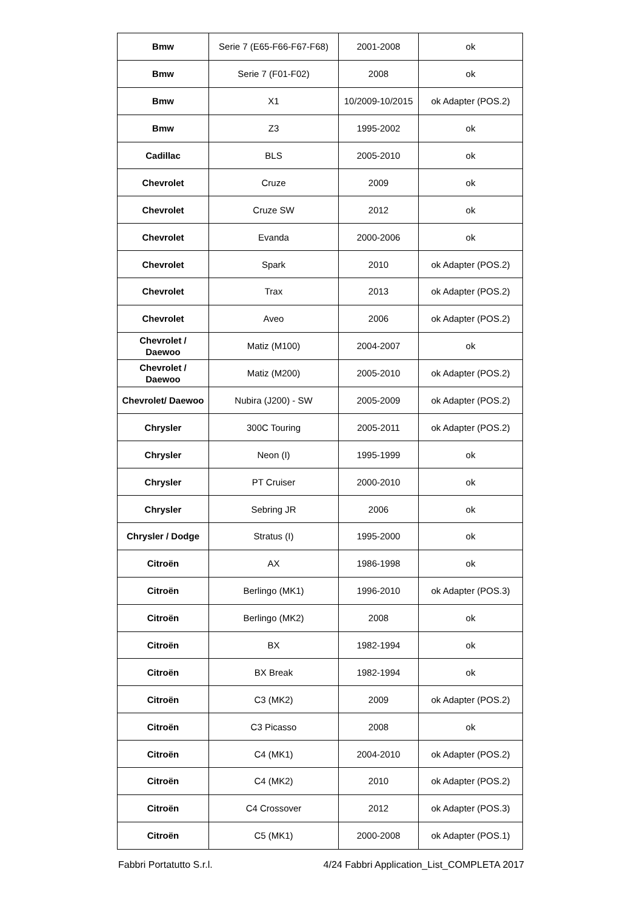| Bmw | Serie 7 (E65-F66-F67-F68) | 2001-2008 | ok |
| Bmw | Serie 7 (F01-F02) | 2008 | ok |
| Bmw | X1 | 10/2009-10/2015 | ok Adapter (POS.2) |
| Bmw | Z3 | 1995-2002 | ok |
| Cadillac | BLS | 2005-2010 | ok |
| Chevrolet | Cruze | 2009 | ok |
| Chevrolet | Cruze SW | 2012 | ok |
| Chevrolet | Evanda | 2000-2006 | ok |
| Chevrolet | Spark | 2010 | ok Adapter (POS.2) |
| Chevrolet | Trax | 2013 | ok Adapter (POS.2) |
| Chevrolet | Aveo | 2006 | ok Adapter (POS.2) |
| Chevrolet / Daewoo | Matiz (M100) | 2004-2007 | ok |
| Chevrolet / Daewoo | Matiz (M200) | 2005-2010 | ok Adapter (POS.2) |
| Chevrolet/ Daewoo | Nubira (J200) - SW | 2005-2009 | ok Adapter (POS.2) |
| Chrysler | 300C Touring | 2005-2011 | ok Adapter (POS.2) |
| Chrysler | Neon (I) | 1995-1999 | ok |
| Chrysler | PT Cruiser | 2000-2010 | ok |
| Chrysler | Sebring JR | 2006 | ok |
| Chrysler / Dodge | Stratus (I) | 1995-2000 | ok |
| Citroën | AX | 1986-1998 | ok |
| Citroën | Berlingo (MK1) | 1996-2010 | ok Adapter (POS.3) |
| Citroën | Berlingo (MK2) | 2008 | ok |
| Citroën | BX | 1982-1994 | ok |
| Citroën | BX Break | 1982-1994 | ok |
| Citroën | C3 (MK2) | 2009 | ok Adapter (POS.2) |
| Citroën | C3 Picasso | 2008 | ok |
| Citroën | C4 (MK1) | 2004-2010 | ok Adapter (POS.2) |
| Citroën | C4 (MK2) | 2010 | ok Adapter (POS.2) |
| Citroën | C4 Crossover | 2012 | ok Adapter (POS.3) |
| Citroën | C5 (MK1) | 2000-2008 | ok Adapter (POS.1) |
Fabbri Portatutto S.r.l. 4/24 Fabbri Application_List_COMPLETA 2017